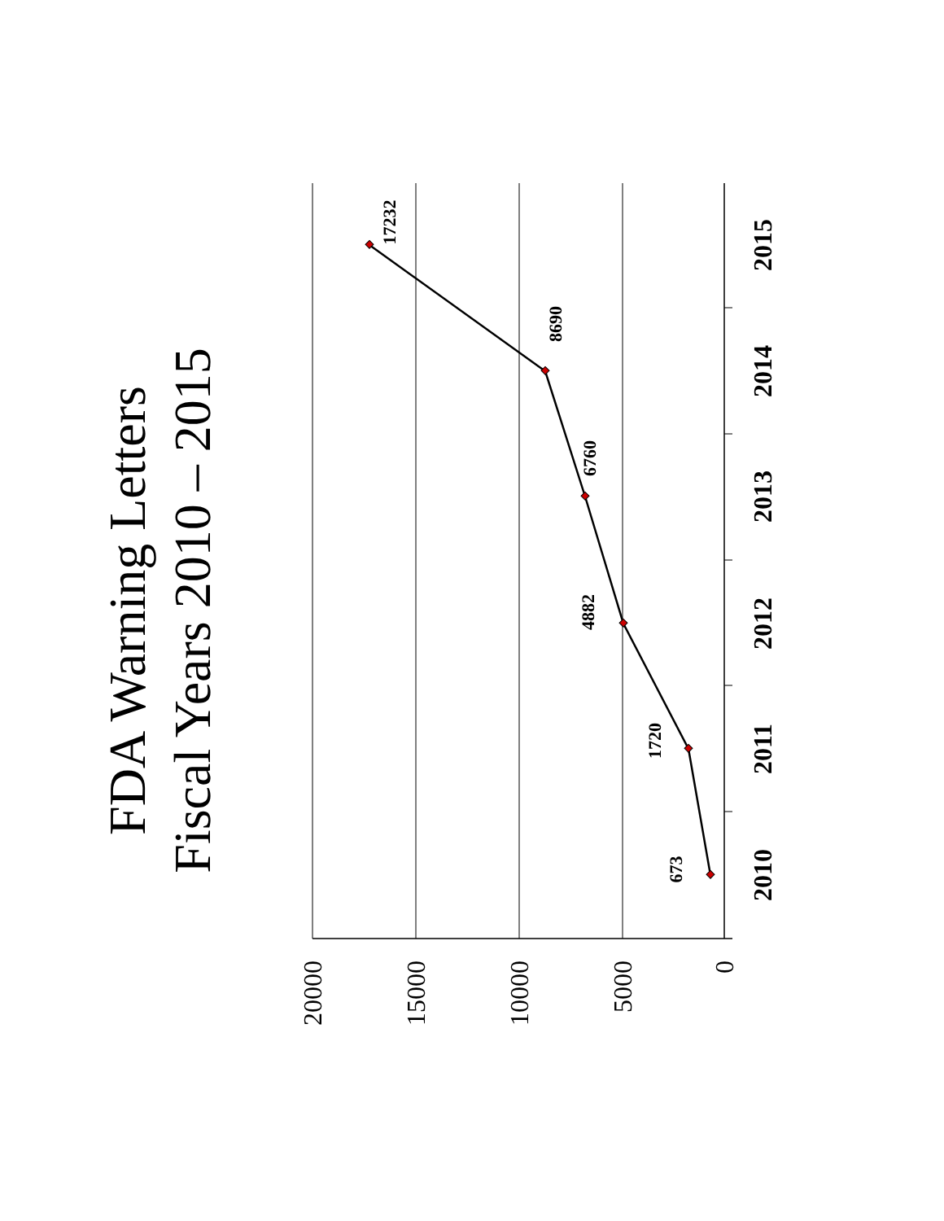FDA Warning Letters
Fiscal Years 2010 – 2015
673
1720
4882
6760
8690
17232
2010
2011
2012
2013
2014
2015
20000
15000
10000
5000
0